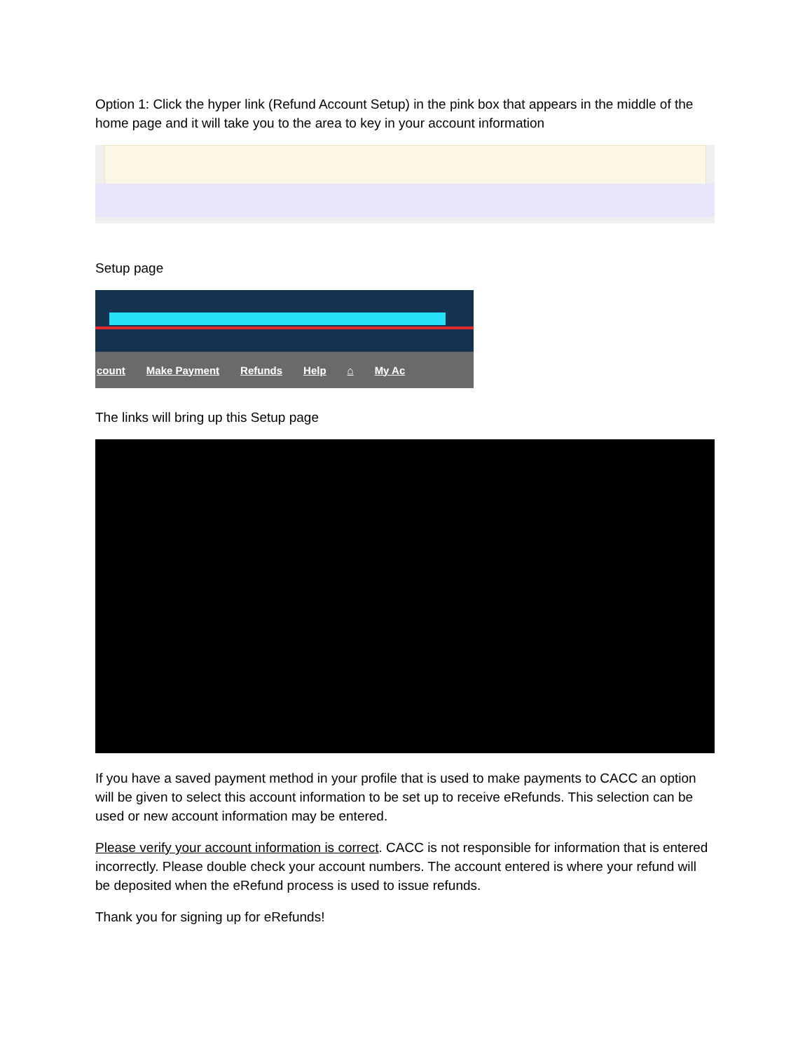Option 1: Click the hyper link (Refund Account Setup) in the pink box that appears in the middle of the home page and it will take you to the area to key in your account information
Setup page
count Make Payment Refunds Help ⌂ My Ac
The links will bring up this Setup page
If you have a saved payment method in your profile that is used to make payments to CACC an option will be given to select this account information to be set up to receive eRefunds. This selection can be used or new account information may be entered.
Please verify your account information is correct. CACC is not responsible for information that is entered incorrectly. Please double check your account numbers. The account entered is where your refund will be deposited when the eRefund process is used to issue refunds.
Thank you for signing up for eRefunds!